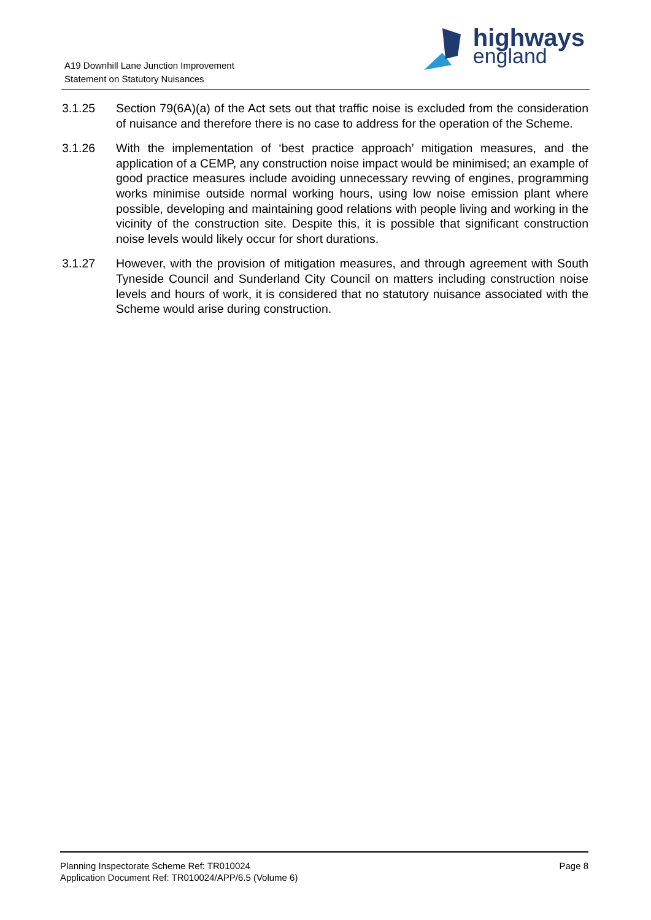A19 Downhill Lane Junction Improvement
Statement on Statutory Nuisances
highways
england
3.1.25 Section 79(6A)(a) of the Act sets out that traffic noise is excluded from the consideration of nuisance and therefore there is no case to address for the operation of the Scheme.
3.1.26 With the implementation of ‘best practice approach’ mitigation measures, and the application of a CEMP, any construction noise impact would be minimised; an example of good practice measures include avoiding unnecessary revving of engines, programming works minimise outside normal working hours, using low noise emission plant where possible, developing and maintaining good relations with people living and working in the vicinity of the construction site. Despite this, it is possible that significant construction noise levels would likely occur for short durations.
3.1.27 However, with the provision of mitigation measures, and through agreement with South Tyneside Council and Sunderland City Council on matters including construction noise levels and hours of work, it is considered that no statutory nuisance associated with the Scheme would arise during construction.
Planning Inspectorate Scheme Ref: TR010024
Application Document Ref: TR010024/APP/6.5 (Volume 6)
Page 8